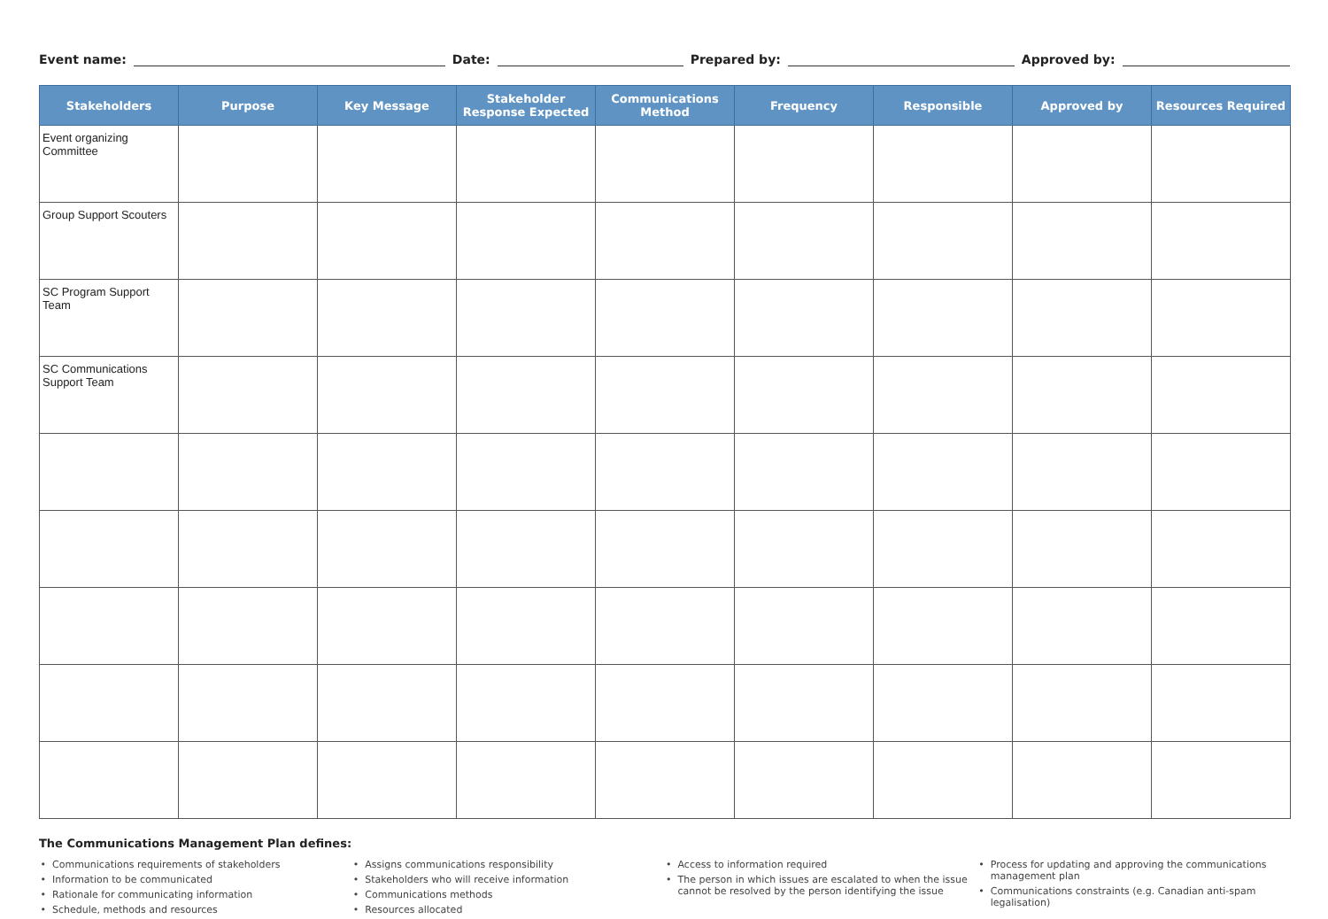Event name: Date: Prepared by: Approved by:
| Stakeholders | Purpose | Key Message | Stakeholder Response Expected | Communications Method | Frequency | Responsible | Approved by | Resources Required |
| --- | --- | --- | --- | --- | --- | --- | --- | --- |
| Event organizing Committee | | | | | | | | |
| Group Support Scouters | | | | | | | | |
| SC Program Support Team | | | | | | | | |
| SC Communications Support Team | | | | | | | | |
The Communications Management Plan defines:
Communications requirements of stakeholders
Information to be communicated
Rationale for communicating information
Schedule, methods and resources
Assigns communications responsibility
Stakeholders who will receive information
Communications methods
Resources allocated
Access to information required
The person in which issues are escalated to when the issue cannot be resolved by the person identifying the issue
Process for updating and approving the communications management plan
Communications constraints (e.g. Canadian anti-spam legalisation)